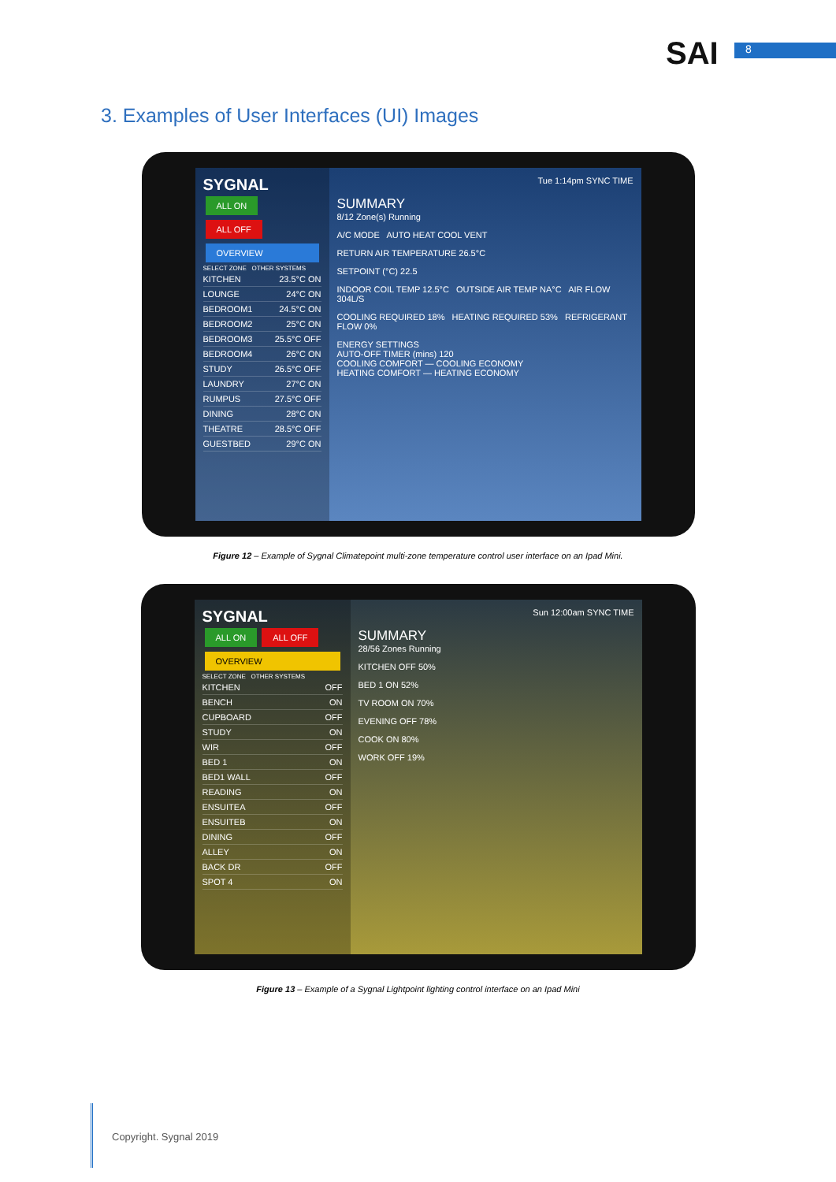SAI 8
3. Examples of User Interfaces (UI) Images
SYGNAL
ALL ON ALL OFF
OVERVIEW
SELECT ZONE OTHER SYSTEMS
KITCHEN 23.5°C ON
LOUNGE 24°C ON
BEDROOM1 24.5°C ON
BEDROOM2 25°C ON
BEDROOM3 25.5°C OFF
BEDROOM4 26°C ON
STUDY 26.5°C OFF
LAUNDRY 27°C ON
RUMPUS 27.5°C OFF
DINING 28°C ON
THEATRE 28.5°C OFF
GUESTBED 29°C ON
Tue 1:14pm SYNC TIME
SUMMARY
8/12 Zone(s) Running
A/C MODE AUTO HEAT COOL VENT
RETURN AIR TEMPERATURE 26.5°C
SETPOINT (°C) 22.5
INDOOR COIL TEMP 12.5°C OUTSIDE AIR TEMP NA°C AIR FLOW 304L/S
COOLING REQUIRED 18% HEATING REQUIRED 53% REFRIGERANT FLOW 0%
ENERGY SETTINGS
AUTO-OFF TIMER (mins) 120
COOLING COMFORT — COOLING ECONOMY
HEATING COMFORT — HEATING ECONOMY
Figure 12 – Example of Sygnal Climatepoint multi-zone temperature control user interface on an Ipad Mini.
SYGNAL
ALL ON ALL OFF
OVERVIEW
SELECT ZONE OTHER SYSTEMS
KITCHEN OFF
BENCH ON
CUPBOARD OFF
STUDY ON
WIR OFF
BED 1 ON
BED1 WALL OFF
READING ON
ENSUITEA OFF
ENSUITEB ON
DINING OFF
ALLEY ON
BACK DR OFF
SPOT 4 ON
Sun 12:00am SYNC TIME
SUMMARY
28/56 Zones Running
KITCHEN OFF 50%
BED 1 ON 52%
TV ROOM ON 70%
EVENING OFF 78%
COOK ON 80%
WORK OFF 19%
Figure 13 – Example of a Sygnal Lightpoint lighting control interface on an Ipad Mini
Copyright. Sygnal 2019